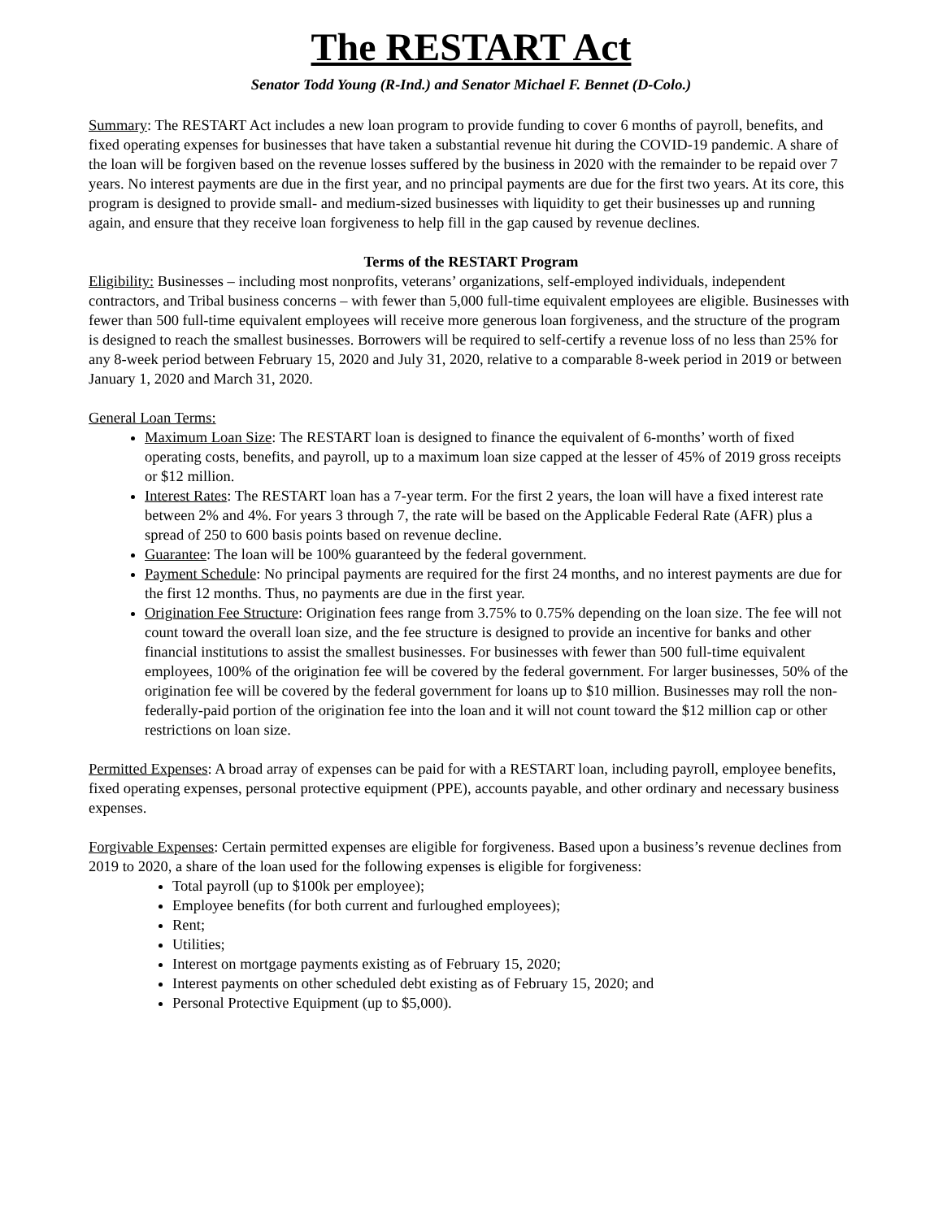The RESTART Act
Senator Todd Young (R-Ind.) and Senator Michael F. Bennet (D-Colo.)
Summary: The RESTART Act includes a new loan program to provide funding to cover 6 months of payroll, benefits, and fixed operating expenses for businesses that have taken a substantial revenue hit during the COVID-19 pandemic. A share of the loan will be forgiven based on the revenue losses suffered by the business in 2020 with the remainder to be repaid over 7 years. No interest payments are due in the first year, and no principal payments are due for the first two years. At its core, this program is designed to provide small- and medium-sized businesses with liquidity to get their businesses up and running again, and ensure that they receive loan forgiveness to help fill in the gap caused by revenue declines.
Terms of the RESTART Program
Eligibility: Businesses – including most nonprofits, veterans’ organizations, self-employed individuals, independent contractors, and Tribal business concerns – with fewer than 5,000 full-time equivalent employees are eligible. Businesses with fewer than 500 full-time equivalent employees will receive more generous loan forgiveness, and the structure of the program is designed to reach the smallest businesses. Borrowers will be required to self-certify a revenue loss of no less than 25% for any 8-week period between February 15, 2020 and July 31, 2020, relative to a comparable 8-week period in 2019 or between January 1, 2020 and March 31, 2020.
General Loan Terms:
Maximum Loan Size: The RESTART loan is designed to finance the equivalent of 6-months’ worth of fixed operating costs, benefits, and payroll, up to a maximum loan size capped at the lesser of 45% of 2019 gross receipts or $12 million.
Interest Rates: The RESTART loan has a 7-year term. For the first 2 years, the loan will have a fixed interest rate between 2% and 4%. For years 3 through 7, the rate will be based on the Applicable Federal Rate (AFR) plus a spread of 250 to 600 basis points based on revenue decline.
Guarantee: The loan will be 100% guaranteed by the federal government.
Payment Schedule: No principal payments are required for the first 24 months, and no interest payments are due for the first 12 months. Thus, no payments are due in the first year.
Origination Fee Structure: Origination fees range from 3.75% to 0.75% depending on the loan size. The fee will not count toward the overall loan size, and the fee structure is designed to provide an incentive for banks and other financial institutions to assist the smallest businesses. For businesses with fewer than 500 full-time equivalent employees, 100% of the origination fee will be covered by the federal government. For larger businesses, 50% of the origination fee will be covered by the federal government for loans up to $10 million. Businesses may roll the non-federally-paid portion of the origination fee into the loan and it will not count toward the $12 million cap or other restrictions on loan size.
Permitted Expenses: A broad array of expenses can be paid for with a RESTART loan, including payroll, employee benefits, fixed operating expenses, personal protective equipment (PPE), accounts payable, and other ordinary and necessary business expenses.
Forgivable Expenses: Certain permitted expenses are eligible for forgiveness. Based upon a business’s revenue declines from 2019 to 2020, a share of the loan used for the following expenses is eligible for forgiveness:
Total payroll (up to $100k per employee);
Employee benefits (for both current and furloughed employees);
Rent;
Utilities;
Interest on mortgage payments existing as of February 15, 2020;
Interest payments on other scheduled debt existing as of February 15, 2020; and
Personal Protective Equipment (up to $5,000).